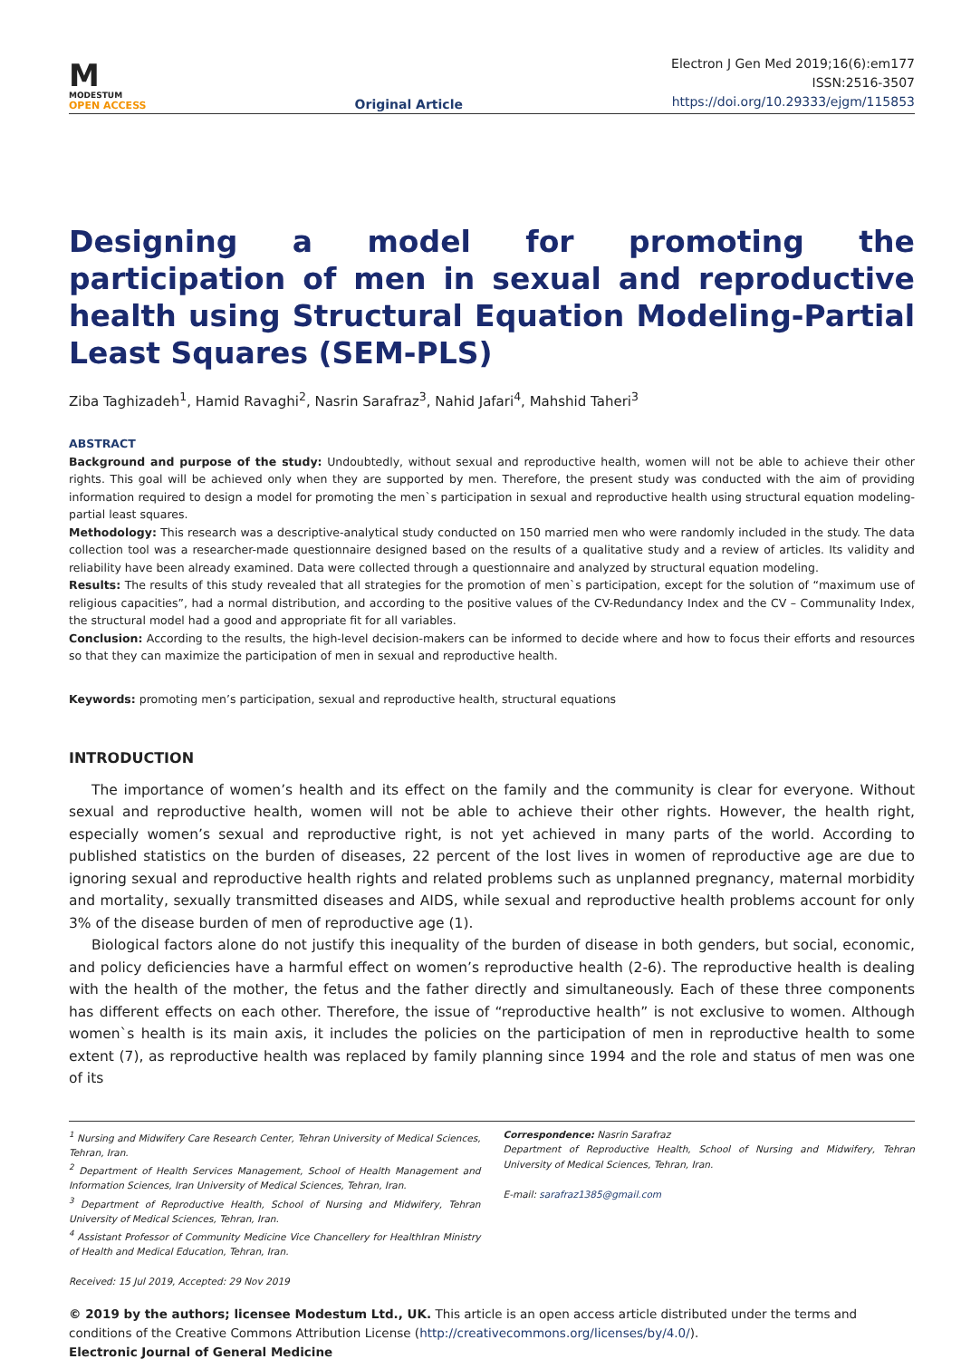M
MODESTUM
OPEN ACCESS
Original Article
Electron J Gen Med 2019;16(6):em177
ISSN:2516-3507
https://doi.org/10.29333/ejgm/115853
Designing a model for promoting the participation of men in sexual and reproductive health using Structural Equation Modeling-Partial Least Squares (SEM-PLS)
Ziba Taghizadeh<sup>1</sup>, Hamid Ravaghi<sup>2</sup>, Nasrin Sarafraz<sup>3</sup>, Nahid Jafari<sup>4</sup>, Mahshid Taheri<sup>3</sup>
ABSTRACT
Background and purpose of the study: Undoubtedly, without sexual and reproductive health, women will not be able to achieve their other rights. This goal will be achieved only when they are supported by men. Therefore, the present study was conducted with the aim of providing information required to design a model for promoting the men`s participation in sexual and reproductive health using structural equation modeling-partial least squares.
Methodology: This research was a descriptive-analytical study conducted on 150 married men who were randomly included in the study. The data collection tool was a researcher-made questionnaire designed based on the results of a qualitative study and a review of articles. Its validity and reliability have been already examined. Data were collected through a questionnaire and analyzed by structural equation modeling.
Results: The results of this study revealed that all strategies for the promotion of men`s participation, except for the solution of “maximum use of religious capacities”, had a normal distribution, and according to the positive values of the CV-Redundancy Index and the CV – Communality Index, the structural model had a good and appropriate fit for all variables.
Conclusion: According to the results, the high-level decision-makers can be informed to decide where and how to focus their efforts and resources so that they can maximize the participation of men in sexual and reproductive health.
Keywords: promoting men’s participation, sexual and reproductive health, structural equations
INTRODUCTION
The importance of women’s health and its effect on the family and the community is clear for everyone. Without sexual and reproductive health, women will not be able to achieve their other rights. However, the health right, especially women’s sexual and reproductive right, is not yet achieved in many parts of the world. According to published statistics on the burden of diseases, 22 percent of the lost lives in women of reproductive age are due to ignoring sexual and reproductive health rights and related problems such as unplanned pregnancy, maternal morbidity and mortality, sexually transmitted diseases and AIDS, while sexual and reproductive health problems account for only 3% of the disease burden of men of reproductive age (1).
Biological factors alone do not justify this inequality of the burden of disease in both genders, but social, economic, and policy deficiencies have a harmful effect on women’s reproductive health (2-6). The reproductive health is dealing with the health of the mother, the fetus and the father directly and simultaneously. Each of these three components has different effects on each other. Therefore, the issue of “reproductive health” is not exclusive to women. Although women`s health is its main axis, it includes the policies on the participation of men in reproductive health to some extent (7), as reproductive health was replaced by family planning since 1994 and the role and status of men was one of its
<sup>1</sup> Nursing and Midwifery Care Research Center, Tehran University of Medical Sciences, Tehran, Iran.
<sup>2</sup> Department of Health Services Management, School of Health Management and Information Sciences, Iran University of Medical Sciences, Tehran, Iran.
<sup>3</sup> Department of Reproductive Health, School of Nursing and Midwifery, Tehran University of Medical Sciences, Tehran, Iran.
<sup>4</sup> Assistant Professor of Community Medicine Vice Chancellery for HealthIran Ministry of Health and Medical Education, Tehran, Iran.
Correspondence: Nasrin Sarafraz
Department of Reproductive Health, School of Nursing and Midwifery, Tehran University of Medical Sciences, Tehran, Iran.
E-mail: sarafraz1385@gmail.com
Received: 15 Jul 2019, Accepted: 29 Nov 2019
© 2019 by the authors; licensee Modestum Ltd., UK. This article is an open access article distributed under the terms and conditions of the Creative Commons Attribution License (http://creativecommons.org/licenses/by/4.0/).
Electronic Journal of General Medicine